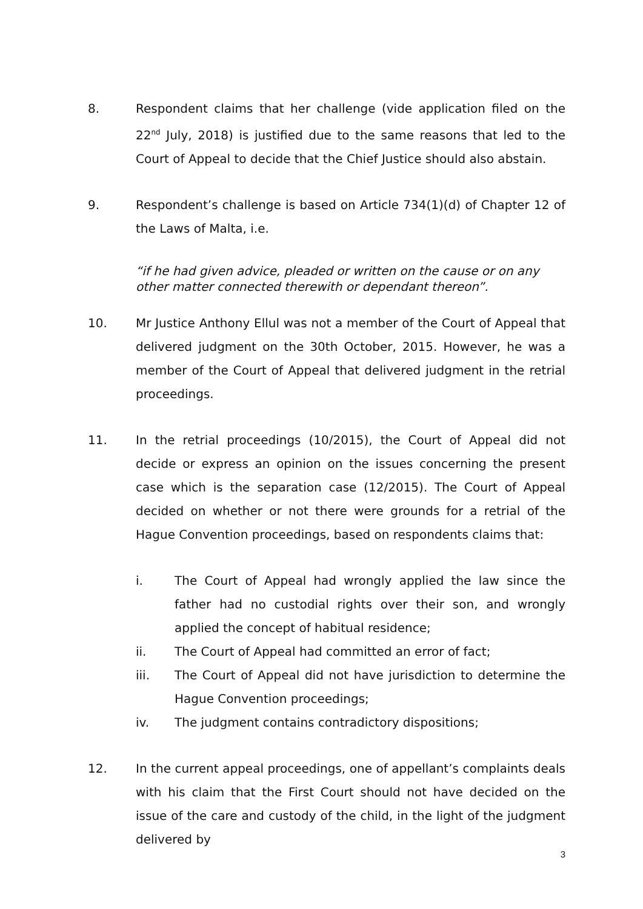8. Respondent claims that her challenge (vide application filed on the 22<sup>nd</sup> July, 2018) is justified due to the same reasons that led to the Court of Appeal to decide that the Chief Justice should also abstain.
9. Respondent’s challenge is based on Article 734(1)(d) of Chapter 12 of the Laws of Malta, i.e.
“if he had given advice, pleaded or written on the cause or on any other matter connected therewith or dependant thereon”.
10. Mr Justice Anthony Ellul was not a member of the Court of Appeal that delivered judgment on the 30th October, 2015. However, he was a member of the Court of Appeal that delivered judgment in the retrial proceedings.
11. In the retrial proceedings (10/2015), the Court of Appeal did not decide or express an opinion on the issues concerning the present case which is the separation case (12/2015). The Court of Appeal decided on whether or not there were grounds for a retrial of the Hague Convention proceedings, based on respondents claims that:
i. The Court of Appeal had wrongly applied the law since the father had no custodial rights over their son, and wrongly applied the concept of habitual residence;
ii. The Court of Appeal had committed an error of fact;
iii. The Court of Appeal did not have jurisdiction to determine the Hague Convention proceedings;
iv. The judgment contains contradictory dispositions;
12. In the current appeal proceedings, one of appellant’s complaints deals with his claim that the First Court should not have decided on the issue of the care and custody of the child, in the light of the judgment delivered by
3